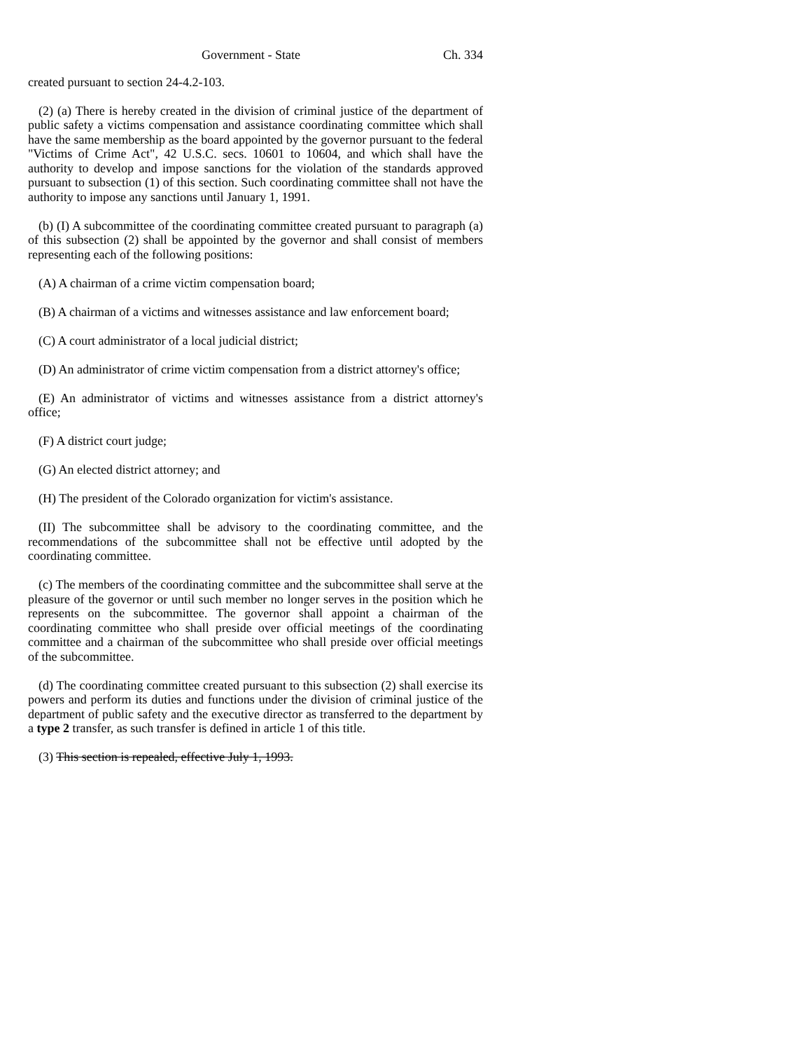Government - State Ch. 334
created pursuant to section 24-4.2-103.
(2) (a) There is hereby created in the division of criminal justice of the department of public safety a victims compensation and assistance coordinating committee which shall have the same membership as the board appointed by the governor pursuant to the federal "Victims of Crime Act", 42 U.S.C. secs. 10601 to 10604, and which shall have the authority to develop and impose sanctions for the violation of the standards approved pursuant to subsection (1) of this section. Such coordinating committee shall not have the authority to impose any sanctions until January 1, 1991.
(b) (I) A subcommittee of the coordinating committee created pursuant to paragraph (a) of this subsection (2) shall be appointed by the governor and shall consist of members representing each of the following positions:
(A) A chairman of a crime victim compensation board;
(B) A chairman of a victims and witnesses assistance and law enforcement board;
(C) A court administrator of a local judicial district;
(D) An administrator of crime victim compensation from a district attorney's office;
(E) An administrator of victims and witnesses assistance from a district attorney's office;
(F) A district court judge;
(G) An elected district attorney; and
(H) The president of the Colorado organization for victim's assistance.
(II) The subcommittee shall be advisory to the coordinating committee, and the recommendations of the subcommittee shall not be effective until adopted by the coordinating committee.
(c) The members of the coordinating committee and the subcommittee shall serve at the pleasure of the governor or until such member no longer serves in the position which he represents on the subcommittee. The governor shall appoint a chairman of the coordinating committee who shall preside over official meetings of the coordinating committee and a chairman of the subcommittee who shall preside over official meetings of the subcommittee.
(d) The coordinating committee created pursuant to this subsection (2) shall exercise its powers and perform its duties and functions under the division of criminal justice of the department of public safety and the executive director as transferred to the department by a type 2 transfer, as such transfer is defined in article 1 of this title.
(3) This section is repealed, effective July 1, 1993.